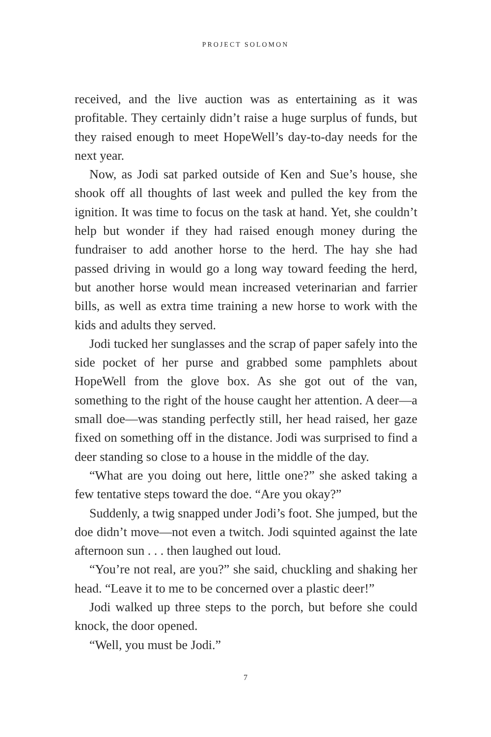PROJECT SOLOMON
received, and the live auction was as entertaining as it was profitable. They certainly didn’t raise a huge surplus of funds, but they raised enough to meet HopeWell’s day-to-day needs for the next year.
Now, as Jodi sat parked outside of Ken and Sue’s house, she shook off all thoughts of last week and pulled the key from the ignition. It was time to focus on the task at hand. Yet, she couldn’t help but wonder if they had raised enough money during the fundraiser to add another horse to the herd. The hay she had passed driving in would go a long way toward feeding the herd, but another horse would mean increased veterinarian and farrier bills, as well as extra time training a new horse to work with the kids and adults they served.
Jodi tucked her sunglasses and the scrap of paper safely into the side pocket of her purse and grabbed some pamphlets about HopeWell from the glove box. As she got out of the van, something to the right of the house caught her attention. A deer—a small doe—was standing perfectly still, her head raised, her gaze fixed on something off in the distance. Jodi was surprised to find a deer standing so close to a house in the middle of the day.
“What are you doing out here, little one?” she asked taking a few tentative steps toward the doe. “Are you okay?”
Suddenly, a twig snapped under Jodi’s foot. She jumped, but the doe didn’t move—not even a twitch. Jodi squinted against the late afternoon sun . . . then laughed out loud.
“You’re not real, are you?” she said, chuckling and shaking her head. “Leave it to me to be concerned over a plastic deer!”
Jodi walked up three steps to the porch, but before she could knock, the door opened.
“Well, you must be Jodi.”
7